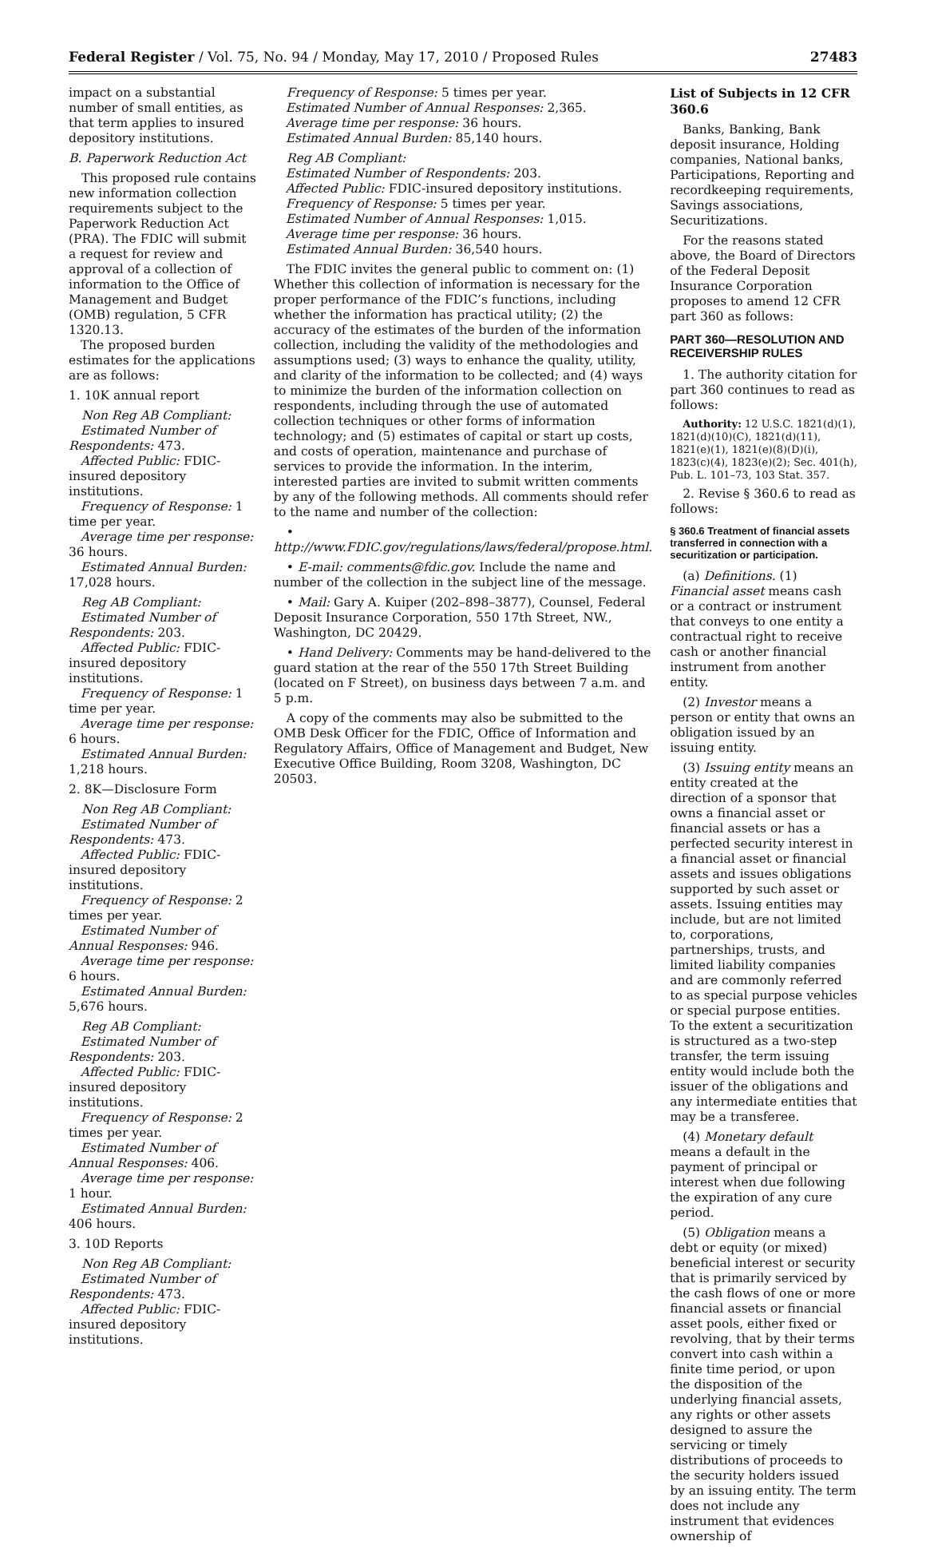Federal Register / Vol. 75, No. 94 / Monday, May 17, 2010 / Proposed Rules 27483
impact on a substantial number of small entities, as that term applies to insured depository institutions.
B. Paperwork Reduction Act
This proposed rule contains new information collection requirements subject to the Paperwork Reduction Act (PRA). The FDIC will submit a request for review and approval of a collection of information to the Office of Management and Budget (OMB) regulation, 5 CFR 1320.13.
The proposed burden estimates for the applications are as follows:
1. 10K annual report
Non Reg AB Compliant:
Estimated Number of Respondents: 473.
Affected Public: FDIC-insured depository institutions.
Frequency of Response: 1 time per year.
Average time per response: 36 hours.
Estimated Annual Burden: 17,028 hours.
Reg AB Compliant:
Estimated Number of Respondents: 203.
Affected Public: FDIC-insured depository institutions.
Frequency of Response: 1 time per year.
Average time per response: 6 hours.
Estimated Annual Burden: 1,218 hours.
2. 8K—Disclosure Form
Non Reg AB Compliant:
Estimated Number of Respondents: 473.
Affected Public: FDIC-insured depository institutions.
Frequency of Response: 2 times per year.
Estimated Number of Annual Responses: 946.
Average time per response: 6 hours.
Estimated Annual Burden: 5,676 hours.
Reg AB Compliant:
Estimated Number of Respondents: 203.
Affected Public: FDIC-insured depository institutions.
Frequency of Response: 2 times per year.
Estimated Number of Annual Responses: 406.
Average time per response: 1 hour.
Estimated Annual Burden: 406 hours.
3. 10D Reports
Non Reg AB Compliant:
Estimated Number of Respondents: 473.
Affected Public: FDIC-insured depository institutions.
Frequency of Response: 5 times per year.
Estimated Number of Annual Responses: 2,365.
Average time per response: 36 hours.
Estimated Annual Burden: 85,140 hours.
Reg AB Compliant:
Estimated Number of Respondents: 203.
Affected Public: FDIC-insured depository institutions.
Frequency of Response: 5 times per year.
Estimated Number of Annual Responses: 1,015.
Average time per response: 36 hours.
Estimated Annual Burden: 36,540 hours.
The FDIC invites the general public to comment on: (1) Whether this collection of information is necessary for the proper performance of the FDIC’s functions, including whether the information has practical utility; (2) the accuracy of the estimates of the burden of the information collection, including the validity of the methodologies and assumptions used; (3) ways to enhance the quality, utility, and clarity of the information to be collected; and (4) ways to minimize the burden of the information collection on respondents, including through the use of automated collection techniques or other forms of information technology; and (5) estimates of capital or start up costs, and costs of operation, maintenance and purchase of services to provide the information. In the interim, interested parties are invited to submit written comments by any of the following methods. All comments should refer to the name and number of the collection:
• http://www.FDIC.gov/regulations/laws/federal/propose.html.
• E-mail: comments@fdic.gov. Include the name and number of the collection in the subject line of the message.
• Mail: Gary A. Kuiper (202–898–3877), Counsel, Federal Deposit Insurance Corporation, 550 17th Street, NW., Washington, DC 20429.
• Hand Delivery: Comments may be hand-delivered to the guard station at the rear of the 550 17th Street Building (located on F Street), on business days between 7 a.m. and 5 p.m.
A copy of the comments may also be submitted to the OMB Desk Officer for the FDIC, Office of Information and Regulatory Affairs, Office of Management and Budget, New Executive Office Building, Room 3208, Washington, DC 20503.
List of Subjects in 12 CFR 360.6
Banks, Banking, Bank deposit insurance, Holding companies, National banks, Participations, Reporting and recordkeeping requirements, Savings associations, Securitizations.
For the reasons stated above, the Board of Directors of the Federal Deposit Insurance Corporation proposes to amend 12 CFR part 360 as follows:
PART 360—RESOLUTION AND RECEIVERSHIP RULES
1. The authority citation for part 360 continues to read as follows:
Authority: 12 U.S.C. 1821(d)(1), 1821(d)(10)(C), 1821(d)(11), 1821(e)(1), 1821(e)(8)(D)(i), 1823(c)(4), 1823(e)(2); Sec. 401(h), Pub. L. 101–73, 103 Stat. 357.
2. Revise § 360.6 to read as follows:
§ 360.6 Treatment of financial assets transferred in connection with a securitization or participation.
(a) Definitions. (1) Financial asset means cash or a contract or instrument that conveys to one entity a contractual right to receive cash or another financial instrument from another entity.
(2) Investor means a person or entity that owns an obligation issued by an issuing entity.
(3) Issuing entity means an entity created at the direction of a sponsor that owns a financial asset or financial assets or has a perfected security interest in a financial asset or financial assets and issues obligations supported by such asset or assets. Issuing entities may include, but are not limited to, corporations, partnerships, trusts, and limited liability companies and are commonly referred to as special purpose vehicles or special purpose entities. To the extent a securitization is structured as a two-step transfer, the term issuing entity would include both the issuer of the obligations and any intermediate entities that may be a transferee.
(4) Monetary default means a default in the payment of principal or interest when due following the expiration of any cure period.
(5) Obligation means a debt or equity (or mixed) beneficial interest or security that is primarily serviced by the cash flows of one or more financial assets or financial asset pools, either fixed or revolving, that by their terms convert into cash within a finite time period, or upon the disposition of the underlying financial assets, any rights or other assets designed to assure the servicing or timely distributions of proceeds to the security holders issued by an issuing entity. The term does not include any instrument that evidences ownership of